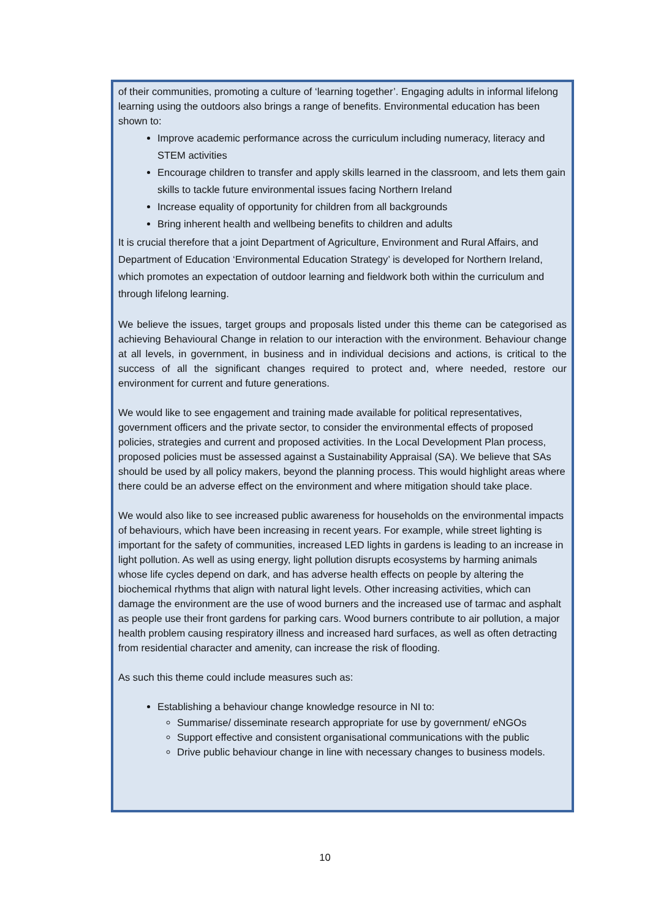of their communities, promoting a culture of ‘learning together’. Engaging adults in informal lifelong learning using the outdoors also brings a range of benefits. Environmental education has been shown to:
Improve academic performance across the curriculum including numeracy, literacy and STEM activities
Encourage children to transfer and apply skills learned in the classroom, and lets them gain skills to tackle future environmental issues facing Northern Ireland
Increase equality of opportunity for children from all backgrounds
Bring inherent health and wellbeing benefits to children and adults
It is crucial therefore that a joint Department of Agriculture, Environment and Rural Affairs, and Department of Education ‘Environmental Education Strategy’ is developed for Northern Ireland, which promotes an expectation of outdoor learning and fieldwork both within the curriculum and through lifelong learning.
We believe the issues, target groups and proposals listed under this theme can be categorised as achieving Behavioural Change in relation to our interaction with the environment. Behaviour change at all levels, in government, in business and in individual decisions and actions, is critical to the success of all the significant changes required to protect and, where needed, restore our environment for current and future generations.
We would like to see engagement and training made available for political representatives, government officers and the private sector, to consider the environmental effects of proposed policies, strategies and current and proposed activities. In the Local Development Plan process, proposed policies must be assessed against a Sustainability Appraisal (SA). We believe that SAs should be used by all policy makers, beyond the planning process. This would highlight areas where there could be an adverse effect on the environment and where mitigation should take place.
We would also like to see increased public awareness for households on the environmental impacts of behaviours, which have been increasing in recent years. For example, while street lighting is important for the safety of communities, increased LED lights in gardens is leading to an increase in light pollution. As well as using energy, light pollution disrupts ecosystems by harming animals whose life cycles depend on dark, and has adverse health effects on people by altering the biochemical rhythms that align with natural light levels. Other increasing activities, which can damage the environment are the use of wood burners and the increased use of tarmac and asphalt as people use their front gardens for parking cars. Wood burners contribute to air pollution, a major health problem causing respiratory illness and increased hard surfaces, as well as often detracting from residential character and amenity, can increase the risk of flooding.
As such this theme could include measures such as:
Establishing a behaviour change knowledge resource in NI to:
Summarise/ disseminate research appropriate for use by government/ eNGOs
Support effective and consistent organisational communications with the public
Drive public behaviour change in line with necessary changes to business models.
10